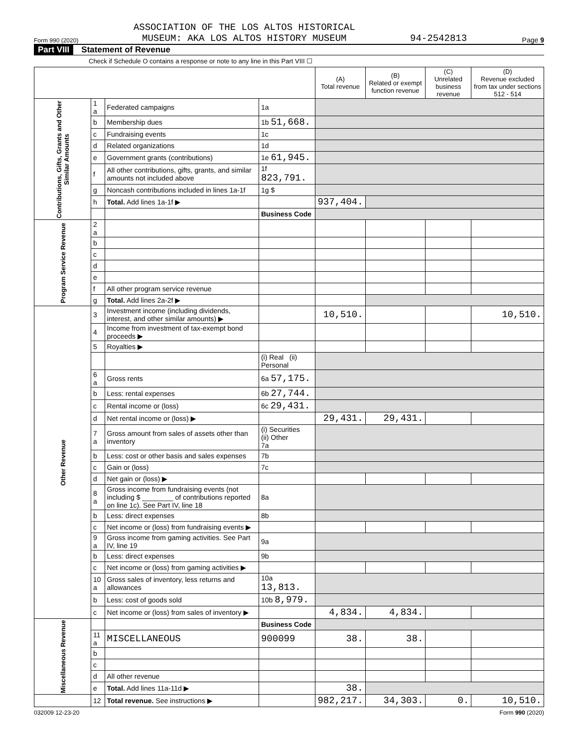Form 990 (2020) ASSOCIATION OF THE LOS ALTOS HISTORICAL
MUSEUM: AKA LOS ALTOS HISTORY MUSEUM 94-2542813 Page 9
Part VIII Statement of Revenue
Check if Schedule O contains a response or note to any line in this Part VIII ☐
| | | | | (A) Total revenue | (B) Related or exempt function revenue | (C) Unrelated business revenue | (D) Revenue excluded from tax under sections 512 - 514 |
| --- | --- | --- | --- | --- | --- | --- | --- |
| Contributions, Gifts, Grants and Other Similar Amounts | 1 a | Federated campaigns | 1a | | | | |
| | b | Membership dues | 1b 51,668. | | | | |
| | c | Fundraising events | 1c | | | | |
| | d | Related organizations | 1d | | | | |
| | e | Government grants (contributions) | 1e 61,945. | | | | |
| | f | All other contributions, gifts, grants, and similar amounts not included above | 1f 823,791. | | | | |
| | g | Noncash contributions included in lines 1a-1f | 1g $ | | | | |
| | h | Total. Add lines 1a-1f ▶ | | 937,404. | | | |
| | | | Business Code | | | | |
| Program Service Revenue | 2 a | | | | | | |
| | b | | | | | | |
| | c | | | | | | |
| | d | | | | | | |
| | e | | | | | | |
| | f | All other program service revenue | | | | | |
| | g | Total. Add lines 2a-2f ▶ | | | | | |
| Other Revenue | 3 | Investment income (including dividends, interest, and other similar amounts) ▶ | | 10,510. | | | 10,510. |
| | 4 | Income from investment of tax-exempt bond proceeds ▶ | | | | | |
| | 5 | Royalties ▶ | | | | | |
| | | | (i) Real (ii) Personal | | | | |
| | 6 a | Gross rents | 6a 57,175. | | | | |
| | b | Less: rental expenses | 6b 27,744. | | | | |
| | c | Rental income or (loss) | 6c 29,431. | | | | |
| | d | Net rental income or (loss) ▶ | | 29,431. | 29,431. | | |
| | 7 a | Gross amount from sales of assets other than inventory | (i) Securities (ii) Other 7a | | | | |
| | b | Less: cost or other basis and sales expenses | 7b | | | | |
| | c | Gain or (loss) | 7c | | | | |
| | d | Net gain or (loss) ▶ | | | | | |
| | 8 a | Gross income from fundraising events (not including $ ________ of contributions reported on line 1c). See Part IV, line 18 | 8a | | | | |
| | b | Less: direct expenses | 8b | | | | |
| | c | Net income or (loss) from fundraising events ▶ | | | | | |
| | 9 a | Gross income from gaming activities. See Part IV, line 19 | 9a | | | | |
| | b | Less: direct expenses | 9b | | | | |
| | c | Net income or (loss) from gaming activities ▶ | | | | | |
| | 10 a | Gross sales of inventory, less returns and allowances | 10a 13,813. | | | | |
| | b | Less: cost of goods sold | 10b 8,979. | | | | |
| | c | Net income or (loss) from sales of inventory ▶ | | 4,834. | 4,834. | | |
| Miscellaneous Revenue | | | Business Code | | | | |
| | 11 a | MISCELLANEOUS | 900099 | 38. | 38. | | |
| | b | | | | | | |
| | c | | | | | | |
| | d | All other revenue | | | | | |
| | e | Total. Add lines 11a-11d ▶ | | 38. | | | |
| | 12 | Total revenue. See instructions ▶ | | 982,217. | 34,303. | 0. | 10,510. |
032009 12-23-20 Form 990 (2020)